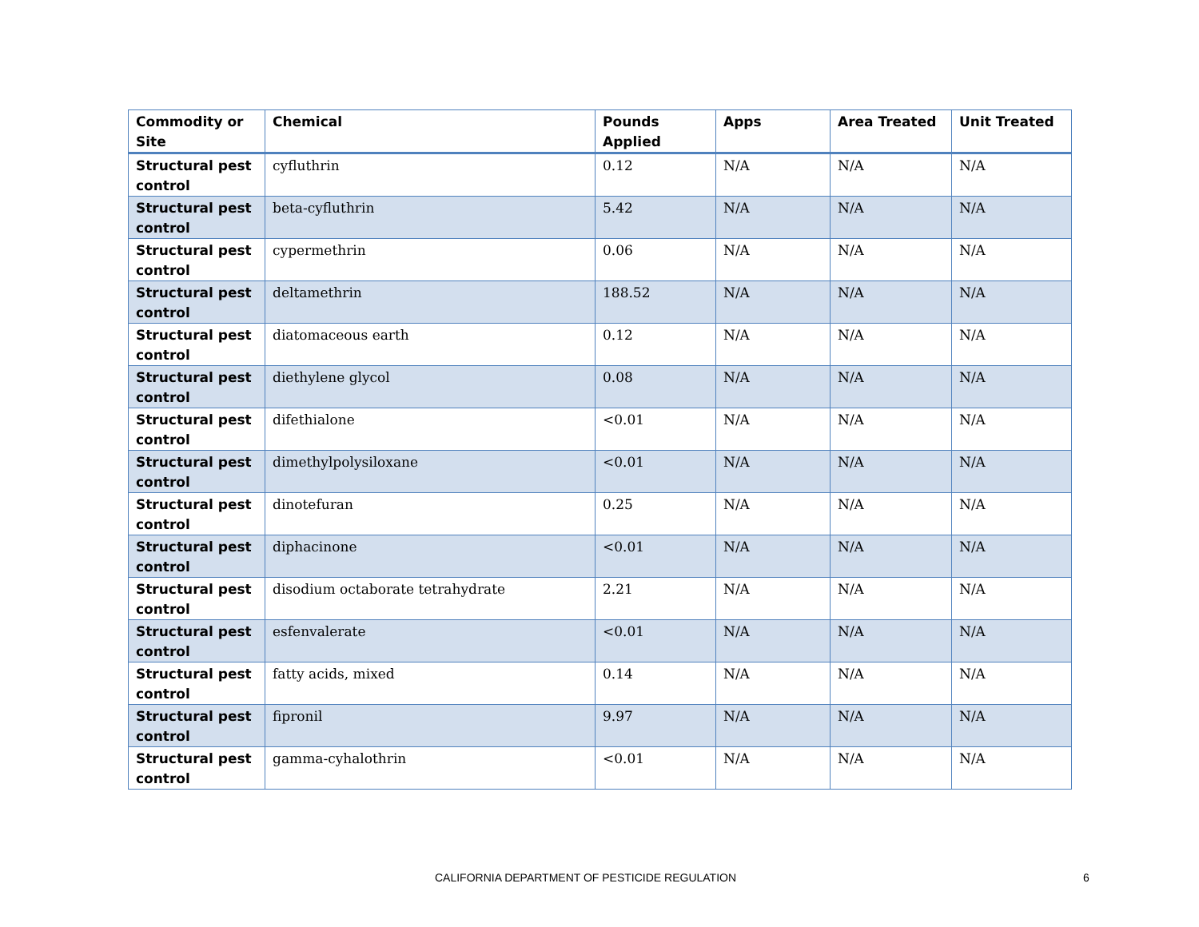| Commodity or Site | Chemical | Pounds Applied | Apps | Area Treated | Unit Treated |
| --- | --- | --- | --- | --- | --- |
| Structural pest control | cyfluthrin | 0.12 | N/A | N/A | N/A |
| Structural pest control | beta-cyfluthrin | 5.42 | N/A | N/A | N/A |
| Structural pest control | cypermethrin | 0.06 | N/A | N/A | N/A |
| Structural pest control | deltamethrin | 188.52 | N/A | N/A | N/A |
| Structural pest control | diatomaceous earth | 0.12 | N/A | N/A | N/A |
| Structural pest control | diethylene glycol | 0.08 | N/A | N/A | N/A |
| Structural pest control | difethialone | <0.01 | N/A | N/A | N/A |
| Structural pest control | dimethylpolysiloxane | <0.01 | N/A | N/A | N/A |
| Structural pest control | dinotefuran | 0.25 | N/A | N/A | N/A |
| Structural pest control | diphacinone | <0.01 | N/A | N/A | N/A |
| Structural pest control | disodium octaborate tetrahydrate | 2.21 | N/A | N/A | N/A |
| Structural pest control | esfenvalerate | <0.01 | N/A | N/A | N/A |
| Structural pest control | fatty acids, mixed | 0.14 | N/A | N/A | N/A |
| Structural pest control | fipronil | 9.97 | N/A | N/A | N/A |
| Structural pest control | gamma-cyhalothrin | <0.01 | N/A | N/A | N/A |
CALIFORNIA DEPARTMENT OF PESTICIDE REGULATION 6